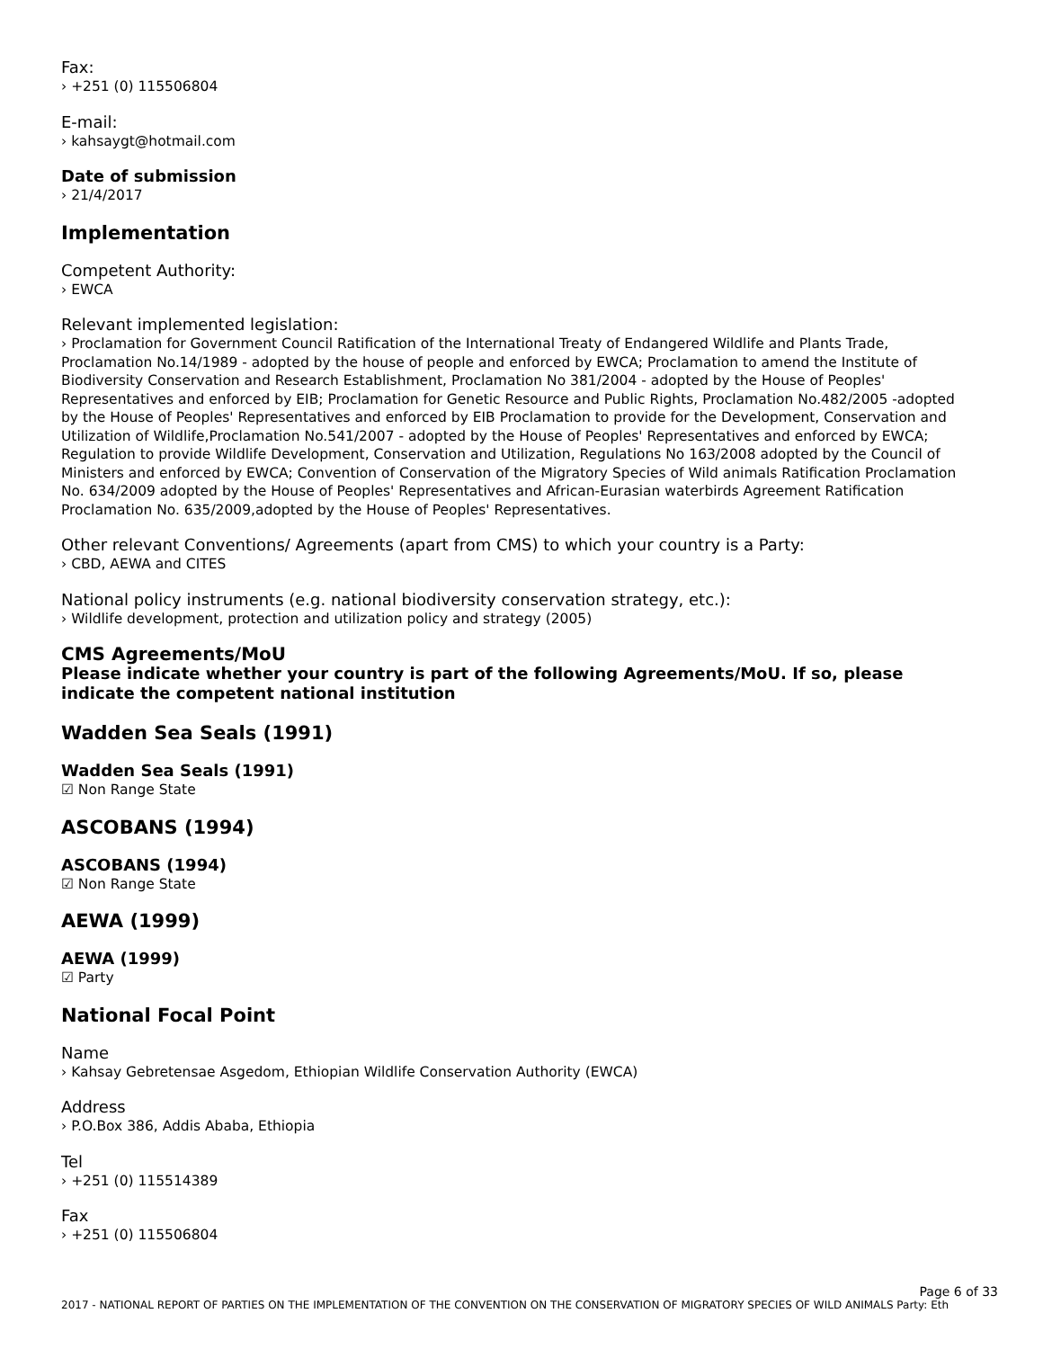Fax:
› +251 (0) 115506804
E-mail:
› kahsaygt@hotmail.com
Date of submission
› 21/4/2017
Implementation
Competent Authority:
› EWCA
Relevant implemented legislation:
› Proclamation for Government Council Ratification of the International Treaty of Endangered Wildlife and Plants Trade, Proclamation No.14/1989 - adopted by the house of people and enforced by EWCA; Proclamation to amend the Institute of Biodiversity Conservation and Research Establishment, Proclamation No 381/2004 - adopted by the House of Peoples' Representatives and enforced by EIB; Proclamation for Genetic Resource and Public Rights, Proclamation No.482/2005 -adopted by the House of Peoples' Representatives and enforced by EIB Proclamation to provide for the Development, Conservation and Utilization of Wildlife,Proclamation No.541/2007 - adopted by the House of Peoples' Representatives and enforced by EWCA; Regulation to provide Wildlife Development, Conservation and Utilization, Regulations No 163/2008 adopted by the Council of Ministers and enforced by EWCA; Convention of Conservation of the Migratory Species of Wild animals Ratification Proclamation No. 634/2009 adopted by the House of Peoples' Representatives and African-Eurasian waterbirds Agreement Ratification Proclamation No. 635/2009,adopted by the House of Peoples' Representatives.
Other relevant Conventions/ Agreements (apart from CMS) to which your country is a Party:
› CBD, AEWA and CITES
National policy instruments (e.g. national biodiversity conservation strategy, etc.):
› Wildlife development, protection and utilization policy and strategy (2005)
CMS Agreements/MoU
Please indicate whether your country is part of the following Agreements/MoU. If so, please indicate the competent national institution
Wadden Sea Seals (1991)
Wadden Sea Seals (1991)
☑ Non Range State
ASCOBANS (1994)
ASCOBANS (1994)
☑ Non Range State
AEWA (1999)
AEWA (1999)
☑ Party
National Focal Point
Name
› Kahsay Gebretensae Asgedom, Ethiopian Wildlife Conservation Authority (EWCA)
Address
› P.O.Box 386, Addis Ababa, Ethiopia
Tel
› +251 (0) 115514389
Fax
› +251 (0) 115506804
Page 6 of 33
2017 - NATIONAL REPORT OF PARTIES ON THE IMPLEMENTATION OF THE CONVENTION ON THE CONSERVATION OF MIGRATORY SPECIES OF WILD ANIMALS Party: Eth